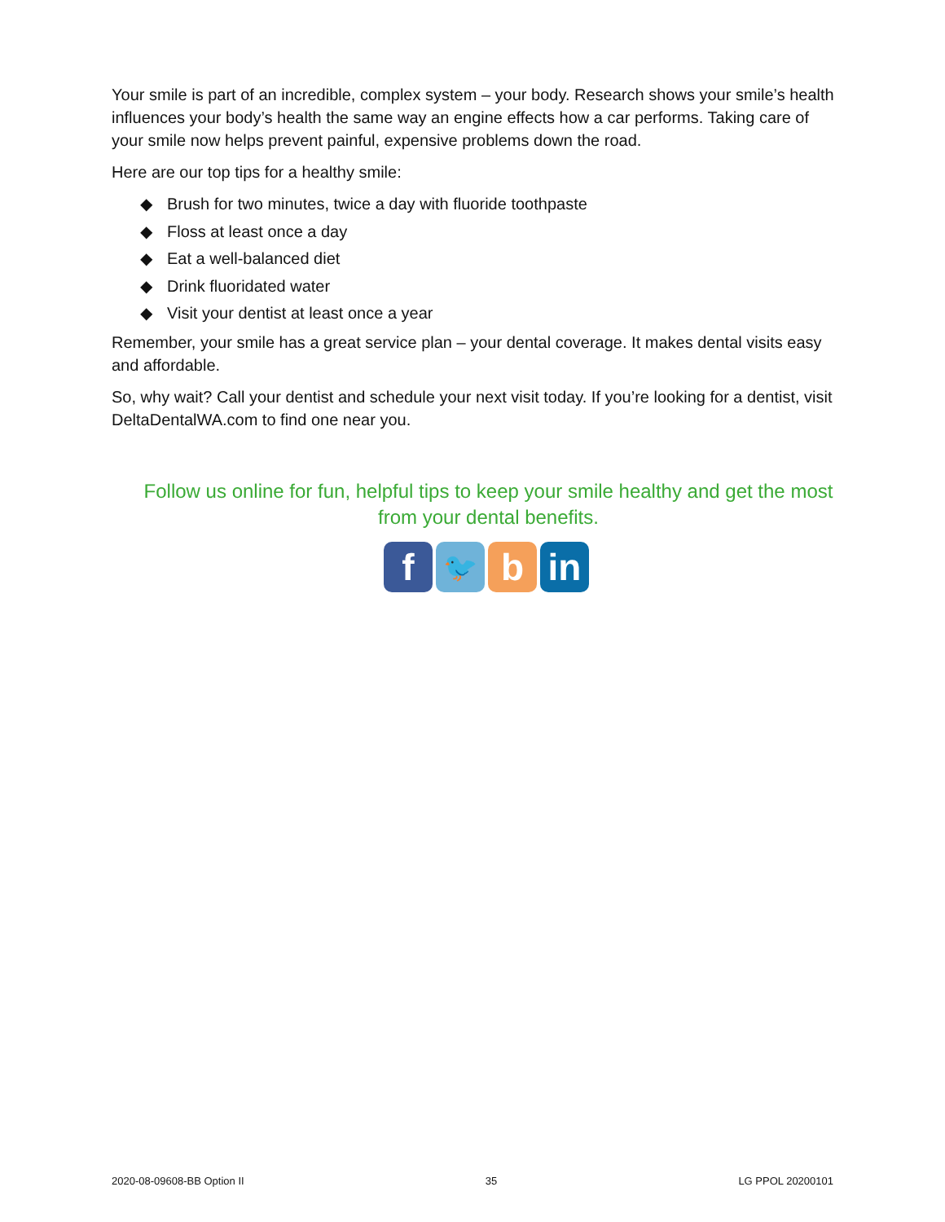Your smile is part of an incredible, complex system – your body. Research shows your smile’s health influences your body’s health the same way an engine effects how a car performs. Taking care of your smile now helps prevent painful, expensive problems down the road.
Here are our top tips for a healthy smile:
◆ Brush for two minutes, twice a day with fluoride toothpaste
◆ Floss at least once a day
◆ Eat a well-balanced diet
◆ Drink fluoridated water
◆ Visit your dentist at least once a year
Remember, your smile has a great service plan – your dental coverage. It makes dental visits easy and affordable.
So, why wait? Call your dentist and schedule your next visit today. If you’re looking for a dentist, visit DeltaDentalWA.com to find one near you.
Follow us online for fun, helpful tips to keep your smile healthy and get the most from your dental benefits.
f
🐦
b in
2020-08-09608-BB Option II 35 LG PPOL 20200101